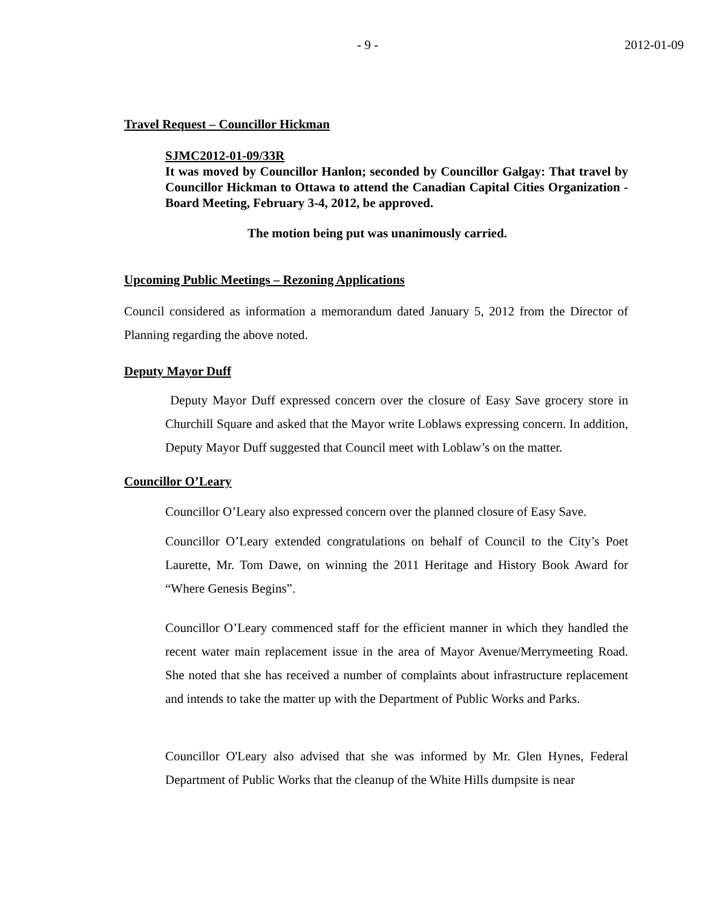- 9 - 2012-01-09
Travel Request – Councillor Hickman
SJMC2012-01-09/33R
It was moved by Councillor Hanlon; seconded by Councillor Galgay: That travel by Councillor Hickman to Ottawa to attend the Canadian Capital Cities Organization - Board Meeting, February 3-4, 2012, be approved.
The motion being put was unanimously carried.
Upcoming Public Meetings – Rezoning Applications
Council considered as information a memorandum dated January 5, 2012 from the Director of Planning regarding the above noted.
Deputy Mayor Duff
Deputy Mayor Duff expressed concern over the closure of Easy Save grocery store in Churchill Square and asked that the Mayor write Loblaws expressing concern. In addition, Deputy Mayor Duff suggested that Council meet with Loblaw’s on the matter.
Councillor O’Leary
Councillor O’Leary also expressed concern over the planned closure of Easy Save.
Councillor O’Leary extended congratulations on behalf of Council to the City’s Poet Laurette, Mr. Tom Dawe, on winning the 2011 Heritage and History Book Award for “Where Genesis Begins”.
Councillor O’Leary commenced staff for the efficient manner in which they handled the recent water main replacement issue in the area of Mayor Avenue/Merrymeeting Road. She noted that she has received a number of complaints about infrastructure replacement and intends to take the matter up with the Department of Public Works and Parks.
Councillor O'Leary also advised that she was informed by Mr. Glen Hynes, Federal Department of Public Works that the cleanup of the White Hills dumpsite is near